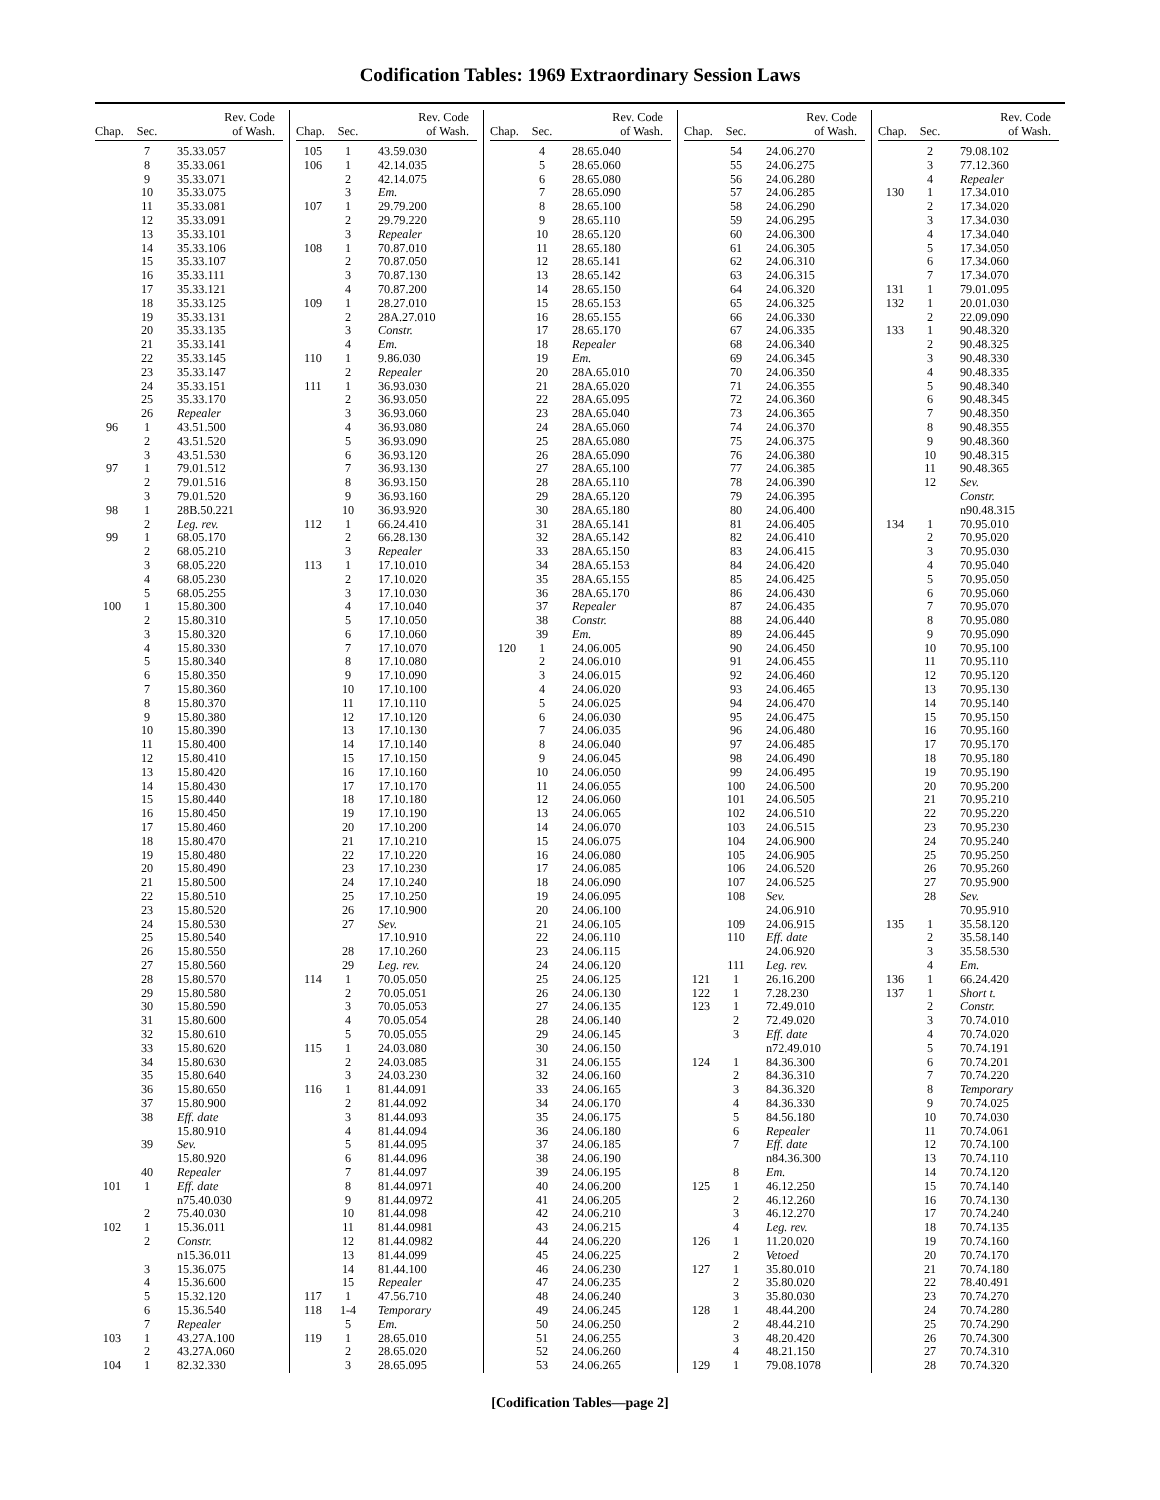Codification Tables: 1969 Extraordinary Session Laws
| Chap. | Sec. | Rev. Code of Wash. |
| --- | --- | --- |
| | 7 | 35.33.057 |
| | 8 | 35.33.061 |
| | 9 | 35.33.071 |
| | 10 | 35.33.075 |
| | 11 | 35.33.081 |
| | 12 | 35.33.091 |
| | 13 | 35.33.101 |
| | 14 | 35.33.106 |
| | 15 | 35.33.107 |
| | 16 | 35.33.111 |
| | 17 | 35.33.121 |
| | 18 | 35.33.125 |
| | 19 | 35.33.131 |
| | 20 | 35.33.135 |
| | 21 | 35.33.141 |
| | 22 | 35.33.145 |
| | 23 | 35.33.147 |
| | 24 | 35.33.151 |
| | 25 | 35.33.170 |
| | 26 | Repealer |
| 96 | 1 | 43.51.500 |
| | 2 | 43.51.520 |
| | 3 | 43.51.530 |
| 97 | 1 | 79.01.512 |
| | 2 | 79.01.516 |
| | 3 | 79.01.520 |
| 98 | 1 | 28B.50.221 |
| | 2 | Leg. rev. |
| 99 | 1 | 68.05.170 |
| | 2 | 68.05.210 |
| | 3 | 68.05.220 |
| | 4 | 68.05.230 |
| | 5 | 68.05.255 |
| 100 | 1 | 15.80.300 |
| | 2 | 15.80.310 |
| | 3 | 15.80.320 |
| | 4 | 15.80.330 |
| | 5 | 15.80.340 |
| | 6 | 15.80.350 |
| | 7 | 15.80.360 |
| | 8 | 15.80.370 |
| | 9 | 15.80.380 |
| | 10 | 15.80.390 |
| | 11 | 15.80.400 |
| | 12 | 15.80.410 |
| | 13 | 15.80.420 |
| | 14 | 15.80.430 |
| | 15 | 15.80.440 |
| | 16 | 15.80.450 |
| | 17 | 15.80.460 |
| | 18 | 15.80.470 |
| | 19 | 15.80.480 |
| | 20 | 15.80.490 |
| | 21 | 15.80.500 |
| | 22 | 15.80.510 |
| | 23 | 15.80.520 |
| | 24 | 15.80.530 |
| | 25 | 15.80.540 |
| | 26 | 15.80.550 |
| | 27 | 15.80.560 |
| | 28 | 15.80.570 |
| | 29 | 15.80.580 |
| | 30 | 15.80.590 |
| | 31 | 15.80.600 |
| | 32 | 15.80.610 |
| | 33 | 15.80.620 |
| | 34 | 15.80.630 |
| | 35 | 15.80.640 |
| | 36 | 15.80.650 |
| | 37 | 15.80.900 |
| | 38 | Eff. date |
| | | 15.80.910 |
| | 39 | Sev. |
| | | 15.80.920 |
| | 40 | Repealer |
| 101 | 1 | Eff. date |
| | | n75.40.030 |
| | 2 | 75.40.030 |
| 102 | 1 | 15.36.011 |
| | 2 | Constr. |
| | | n15.36.011 |
| | 3 | 15.36.075 |
| | 4 | 15.36.600 |
| | 5 | 15.32.120 |
| | 6 | 15.36.540 |
| | 7 | Repealer |
| 103 | 1 | 43.27A.100 |
| | 2 | 43.27A.060 |
| 104 | 1 | 82.32.330 |
| Chap. | Sec. | Rev. Code of Wash. |
| --- | --- | --- |
| 105 | 1 | 43.59.030 |
| 106 | 1 | 42.14.035 |
| | 2 | 42.14.075 |
| | 3 | Em. |
| 107 | 1 | 29.79.200 |
| | 2 | 29.79.220 |
| | 3 | Repealer |
| 108 | 1 | 70.87.010 |
| | 2 | 70.87.050 |
| | 3 | 70.87.130 |
| | 4 | 70.87.200 |
| 109 | 1 | 28.27.010 |
| | 2 | 28A.27.010 |
| | 3 | Constr. |
| | 4 | Em. |
| 110 | 1 | 9.86.030 |
| | 2 | Repealer |
| 111 | 1 | 36.93.030 |
| | 2 | 36.93.050 |
| | 3 | 36.93.060 |
| | 4 | 36.93.080 |
| | 5 | 36.93.090 |
| | 6 | 36.93.120 |
| | 7 | 36.93.130 |
| | 8 | 36.93.150 |
| | 9 | 36.93.160 |
| | 10 | 36.93.920 |
| 112 | 1 | 66.24.410 |
| | 2 | 66.28.130 |
| | 3 | Repealer |
| 113 | 1 | 17.10.010 |
| | 2 | 17.10.020 |
| | 3 | 17.10.030 |
| | 4 | 17.10.040 |
| | 5 | 17.10.050 |
| | 6 | 17.10.060 |
| | 7 | 17.10.070 |
| | 8 | 17.10.080 |
| | 9 | 17.10.090 |
| | 10 | 17.10.100 |
| | 11 | 17.10.110 |
| | 12 | 17.10.120 |
| | 13 | 17.10.130 |
| | 14 | 17.10.140 |
| | 15 | 17.10.150 |
| | 16 | 17.10.160 |
| | 17 | 17.10.170 |
| | 18 | 17.10.180 |
| | 19 | 17.10.190 |
| | 20 | 17.10.200 |
| | 21 | 17.10.210 |
| | 22 | 17.10.220 |
| | 23 | 17.10.230 |
| | 24 | 17.10.240 |
| | 25 | 17.10.250 |
| | 26 | 17.10.900 |
| | 27 | Sev. |
| | | 17.10.910 |
| | 28 | 17.10.260 |
| | 29 | Leg. rev. |
| 114 | 1 | 70.05.050 |
| | 2 | 70.05.051 |
| | 3 | 70.05.053 |
| | 4 | 70.05.054 |
| | 5 | 70.05.055 |
| 115 | 1 | 24.03.080 |
| | 2 | 24.03.085 |
| | 3 | 24.03.230 |
| 116 | 1 | 81.44.091 |
| | 2 | 81.44.092 |
| | 3 | 81.44.093 |
| | 4 | 81.44.094 |
| | 5 | 81.44.095 |
| | 6 | 81.44.096 |
| | 7 | 81.44.097 |
| | 8 | 81.44.0971 |
| | 9 | 81.44.0972 |
| | 10 | 81.44.098 |
| | 11 | 81.44.0981 |
| | 12 | 81.44.0982 |
| | 13 | 81.44.099 |
| | 14 | 81.44.100 |
| | 15 | Repealer |
| 117 | 1 | 47.56.710 |
| 118 | 1-4 | Temporary |
| | 5 | Em. |
| 119 | 1 | 28.65.010 |
| | 2 | 28.65.020 |
| | 3 | 28.65.095 |
| Chap. | Sec. | Rev. Code of Wash. |
| --- | --- | --- |
| | 4 | 28.65.040 |
| | 5 | 28.65.060 |
| | 6 | 28.65.080 |
| | 7 | 28.65.090 |
| | 8 | 28.65.100 |
| | 9 | 28.65.110 |
| | 10 | 28.65.120 |
| | 11 | 28.65.180 |
| | 12 | 28.65.141 |
| | 13 | 28.65.142 |
| | 14 | 28.65.150 |
| | 15 | 28.65.153 |
| | 16 | 28.65.155 |
| | 17 | 28.65.170 |
| | 18 | Repealer |
| | 19 | Em. |
| | 20 | 28A.65.010 |
| | 21 | 28A.65.020 |
| | 22 | 28A.65.095 |
| | 23 | 28A.65.040 |
| | 24 | 28A.65.060 |
| | 25 | 28A.65.080 |
| | 26 | 28A.65.090 |
| | 27 | 28A.65.100 |
| | 28 | 28A.65.110 |
| | 29 | 28A.65.120 |
| | 30 | 28A.65.180 |
| | 31 | 28A.65.141 |
| | 32 | 28A.65.142 |
| | 33 | 28A.65.150 |
| | 34 | 28A.65.153 |
| | 35 | 28A.65.155 |
| | 36 | 28A.65.170 |
| | 37 | Repealer |
| | 38 | Constr. |
| | 39 | Em. |
| 120 | 1 | 24.06.005 |
| | 2 | 24.06.010 |
| | 3 | 24.06.015 |
| | 4 | 24.06.020 |
| | 5 | 24.06.025 |
| | 6 | 24.06.030 |
| | 7 | 24.06.035 |
| | 8 | 24.06.040 |
| | 9 | 24.06.045 |
| | 10 | 24.06.050 |
| | 11 | 24.06.055 |
| | 12 | 24.06.060 |
| | 13 | 24.06.065 |
| | 14 | 24.06.070 |
| | 15 | 24.06.075 |
| | 16 | 24.06.080 |
| | 17 | 24.06.085 |
| | 18 | 24.06.090 |
| | 19 | 24.06.095 |
| | 20 | 24.06.100 |
| | 21 | 24.06.105 |
| | 22 | 24.06.110 |
| | 23 | 24.06.115 |
| | 24 | 24.06.120 |
| | 25 | 24.06.125 |
| | 26 | 24.06.130 |
| | 27 | 24.06.135 |
| | 28 | 24.06.140 |
| | 29 | 24.06.145 |
| | 30 | 24.06.150 |
| | 31 | 24.06.155 |
| | 32 | 24.06.160 |
| | 33 | 24.06.165 |
| | 34 | 24.06.170 |
| | 35 | 24.06.175 |
| | 36 | 24.06.180 |
| | 37 | 24.06.185 |
| | 38 | 24.06.190 |
| | 39 | 24.06.195 |
| | 40 | 24.06.200 |
| | 41 | 24.06.205 |
| | 42 | 24.06.210 |
| | 43 | 24.06.215 |
| | 44 | 24.06.220 |
| | 45 | 24.06.225 |
| | 46 | 24.06.230 |
| | 47 | 24.06.235 |
| | 48 | 24.06.240 |
| | 49 | 24.06.245 |
| | 50 | 24.06.250 |
| | 51 | 24.06.255 |
| | 52 | 24.06.260 |
| | 53 | 24.06.265 |
| Chap. | Sec. | Rev. Code of Wash. |
| --- | --- | --- |
| | 54 | 24.06.270 |
| | 55 | 24.06.275 |
| | 56 | 24.06.280 |
| | 57 | 24.06.285 |
| | 58 | 24.06.290 |
| | 59 | 24.06.295 |
| | 60 | 24.06.300 |
| | 61 | 24.06.305 |
| | 62 | 24.06.310 |
| | 63 | 24.06.315 |
| | 64 | 24.06.320 |
| | 65 | 24.06.325 |
| | 66 | 24.06.330 |
| | 67 | 24.06.335 |
| | 68 | 24.06.340 |
| | 69 | 24.06.345 |
| | 70 | 24.06.350 |
| | 71 | 24.06.355 |
| | 72 | 24.06.360 |
| | 73 | 24.06.365 |
| | 74 | 24.06.370 |
| | 75 | 24.06.375 |
| | 76 | 24.06.380 |
| | 77 | 24.06.385 |
| | 78 | 24.06.390 |
| | 79 | 24.06.395 |
| | 80 | 24.06.400 |
| | 81 | 24.06.405 |
| | 82 | 24.06.410 |
| | 83 | 24.06.415 |
| | 84 | 24.06.420 |
| | 85 | 24.06.425 |
| | 86 | 24.06.430 |
| | 87 | 24.06.435 |
| | 88 | 24.06.440 |
| | 89 | 24.06.445 |
| | 90 | 24.06.450 |
| | 91 | 24.06.455 |
| | 92 | 24.06.460 |
| | 93 | 24.06.465 |
| | 94 | 24.06.470 |
| | 95 | 24.06.475 |
| | 96 | 24.06.480 |
| | 97 | 24.06.485 |
| | 98 | 24.06.490 |
| | 99 | 24.06.495 |
| | 100 | 24.06.500 |
| | 101 | 24.06.505 |
| | 102 | 24.06.510 |
| | 103 | 24.06.515 |
| | 104 | 24.06.900 |
| | 105 | 24.06.905 |
| | 106 | 24.06.520 |
| | 107 | 24.06.525 |
| | 108 | Sev. |
| | | 24.06.910 |
| | 109 | 24.06.915 |
| | 110 | Eff. date |
| | | 24.06.920 |
| | 111 | Leg. rev. |
| 121 | 1 | 26.16.200 |
| 122 | 1 | 7.28.230 |
| 123 | 1 | 72.49.010 |
| | 2 | 72.49.020 |
| | 3 | Eff. date |
| | | n72.49.010 |
| 124 | 1 | 84.36.300 |
| | 2 | 84.36.310 |
| | 3 | 84.36.320 |
| | 4 | 84.36.330 |
| | 5 | 84.56.180 |
| | 6 | Repealer |
| | 7 | Eff. date |
| | | n84.36.300 |
| | 8 | Em. |
| 125 | 1 | 46.12.250 |
| | 2 | 46.12.260 |
| | 3 | 46.12.270 |
| | 4 | Leg. rev. |
| 126 | 1 | 11.20.020 |
| | 2 | Vetoed |
| 127 | 1 | 35.80.010 |
| | 2 | 35.80.020 |
| | 3 | 35.80.030 |
| 128 | 1 | 48.44.200 |
| | 2 | 48.44.210 |
| | 3 | 48.20.420 |
| | 4 | 48.21.150 |
| 129 | 1 | 79.08.1078 |
| Chap. | Sec. | Rev. Code of Wash. |
| --- | --- | --- |
| | 2 | 79.08.102 |
| | 3 | 77.12.360 |
| | 4 | Repealer |
| 130 | 1 | 17.34.010 |
| | 2 | 17.34.020 |
| | 3 | 17.34.030 |
| | 4 | 17.34.040 |
| | 5 | 17.34.050 |
| | 6 | 17.34.060 |
| | 7 | 17.34.070 |
| 131 | 1 | 79.01.095 |
| 132 | 1 | 20.01.030 |
| | 2 | 22.09.090 |
| 133 | 1 | 90.48.320 |
| | 2 | 90.48.325 |
| | 3 | 90.48.330 |
| | 4 | 90.48.335 |
| | 5 | 90.48.340 |
| | 6 | 90.48.345 |
| | 7 | 90.48.350 |
| | 8 | 90.48.355 |
| | 9 | 90.48.360 |
| | 10 | 90.48.315 |
| | 11 | 90.48.365 |
| | 12 | Sev. |
| | | Constr. |
| | | n90.48.315 |
| 134 | 1 | 70.95.010 |
| | 2 | 70.95.020 |
| | 3 | 70.95.030 |
| | 4 | 70.95.040 |
| | 5 | 70.95.050 |
| | 6 | 70.95.060 |
| | 7 | 70.95.070 |
| | 8 | 70.95.080 |
| | 9 | 70.95.090 |
| | 10 | 70.95.100 |
| | 11 | 70.95.110 |
| | 12 | 70.95.120 |
| | 13 | 70.95.130 |
| | 14 | 70.95.140 |
| | 15 | 70.95.150 |
| | 16 | 70.95.160 |
| | 17 | 70.95.170 |
| | 18 | 70.95.180 |
| | 19 | 70.95.190 |
| | 20 | 70.95.200 |
| | 21 | 70.95.210 |
| | 22 | 70.95.220 |
| | 23 | 70.95.230 |
| | 24 | 70.95.240 |
| | 25 | 70.95.250 |
| | 26 | 70.95.260 |
| | 27 | 70.95.900 |
| | 28 | Sev. |
| | | 70.95.910 |
| 135 | 1 | 35.58.120 |
| | 2 | 35.58.140 |
| | 3 | 35.58.530 |
| | 4 | Em. |
| 136 | 1 | 66.24.420 |
| 137 | 1 | Short t. |
| | 2 | Constr. |
| | 3 | 70.74.010 |
| | 4 | 70.74.020 |
| | 5 | 70.74.191 |
| | 6 | 70.74.201 |
| | 7 | 70.74.220 |
| | 8 | Temporary |
| | 9 | 70.74.025 |
| | 10 | 70.74.030 |
| | 11 | 70.74.061 |
| | 12 | 70.74.100 |
| | 13 | 70.74.110 |
| | 14 | 70.74.120 |
| | 15 | 70.74.140 |
| | 16 | 70.74.130 |
| | 17 | 70.74.240 |
| | 18 | 70.74.135 |
| | 19 | 70.74.160 |
| | 20 | 70.74.170 |
| | 21 | 70.74.180 |
| | 22 | 78.40.491 |
| | 23 | 70.74.270 |
| | 24 | 70.74.280 |
| | 25 | 70.74.290 |
| | 26 | 70.74.300 |
| | 27 | 70.74.310 |
| | 28 | 70.74.320 |
[Codification Tables—page 2]